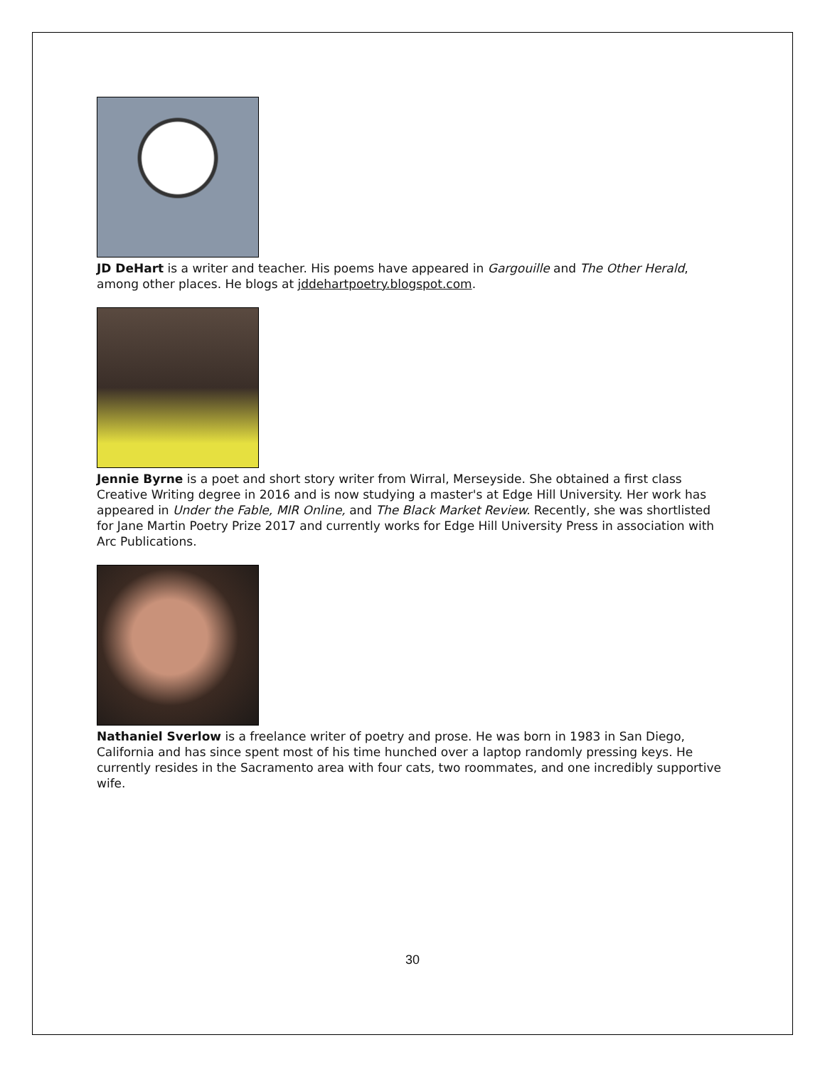JD DeHart is a writer and teacher. His poems have appeared in Gargouille and The Other Herald, among other places. He blogs at jddehartpoetry.blogspot.com.
Jennie Byrne is a poet and short story writer from Wirral, Merseyside. She obtained a first class Creative Writing degree in 2016 and is now studying a master's at Edge Hill University. Her work has appeared in Under the Fable, MIR Online, and The Black Market Review. Recently, she was shortlisted for Jane Martin Poetry Prize 2017 and currently works for Edge Hill University Press in association with Arc Publications.
Nathaniel Sverlow is a freelance writer of poetry and prose. He was born in 1983 in San Diego, California and has since spent most of his time hunched over a laptop randomly pressing keys. He currently resides in the Sacramento area with four cats, two roommates, and one incredibly supportive wife.
30